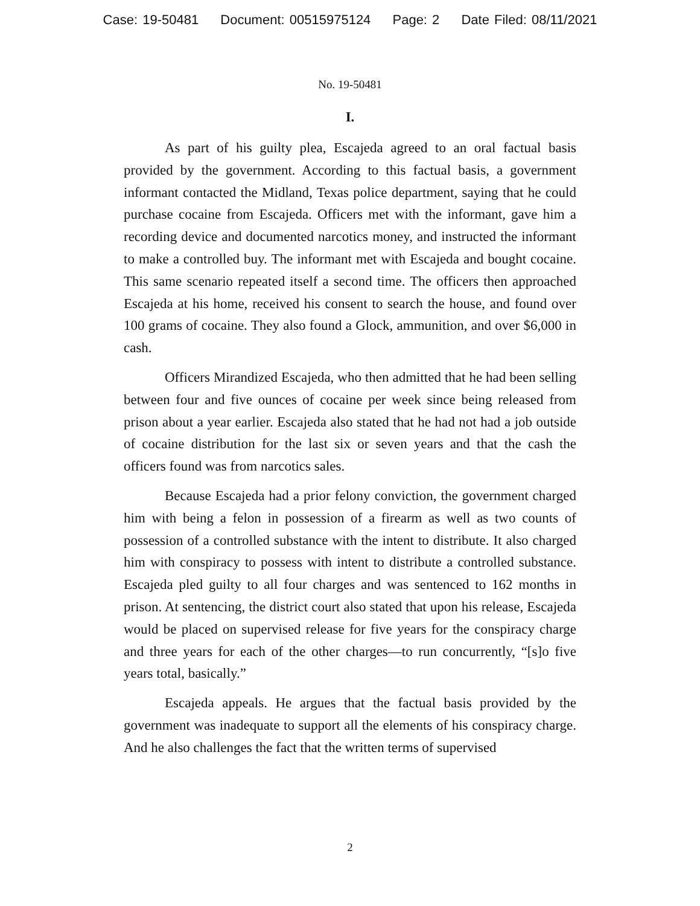Case: 19-50481 Document: 00515975124 Page: 2 Date Filed: 08/11/2021
No. 19-50481
I.
As part of his guilty plea, Escajeda agreed to an oral factual basis provided by the government. According to this factual basis, a government informant contacted the Midland, Texas police department, saying that he could purchase cocaine from Escajeda. Officers met with the informant, gave him a recording device and documented narcotics money, and instructed the informant to make a controlled buy. The informant met with Escajeda and bought cocaine. This same scenario repeated itself a second time. The officers then approached Escajeda at his home, received his consent to search the house, and found over 100 grams of cocaine. They also found a Glock, ammunition, and over $6,000 in cash.
Officers Mirandized Escajeda, who then admitted that he had been selling between four and five ounces of cocaine per week since being released from prison about a year earlier. Escajeda also stated that he had not had a job outside of cocaine distribution for the last six or seven years and that the cash the officers found was from narcotics sales.
Because Escajeda had a prior felony conviction, the government charged him with being a felon in possession of a firearm as well as two counts of possession of a controlled substance with the intent to distribute. It also charged him with conspiracy to possess with intent to distribute a controlled substance. Escajeda pled guilty to all four charges and was sentenced to 162 months in prison. At sentencing, the district court also stated that upon his release, Escajeda would be placed on supervised release for five years for the conspiracy charge and three years for each of the other charges—to run concurrently, “[s]o five years total, basically.”
Escajeda appeals. He argues that the factual basis provided by the government was inadequate to support all the elements of his conspiracy charge. And he also challenges the fact that the written terms of supervised
2